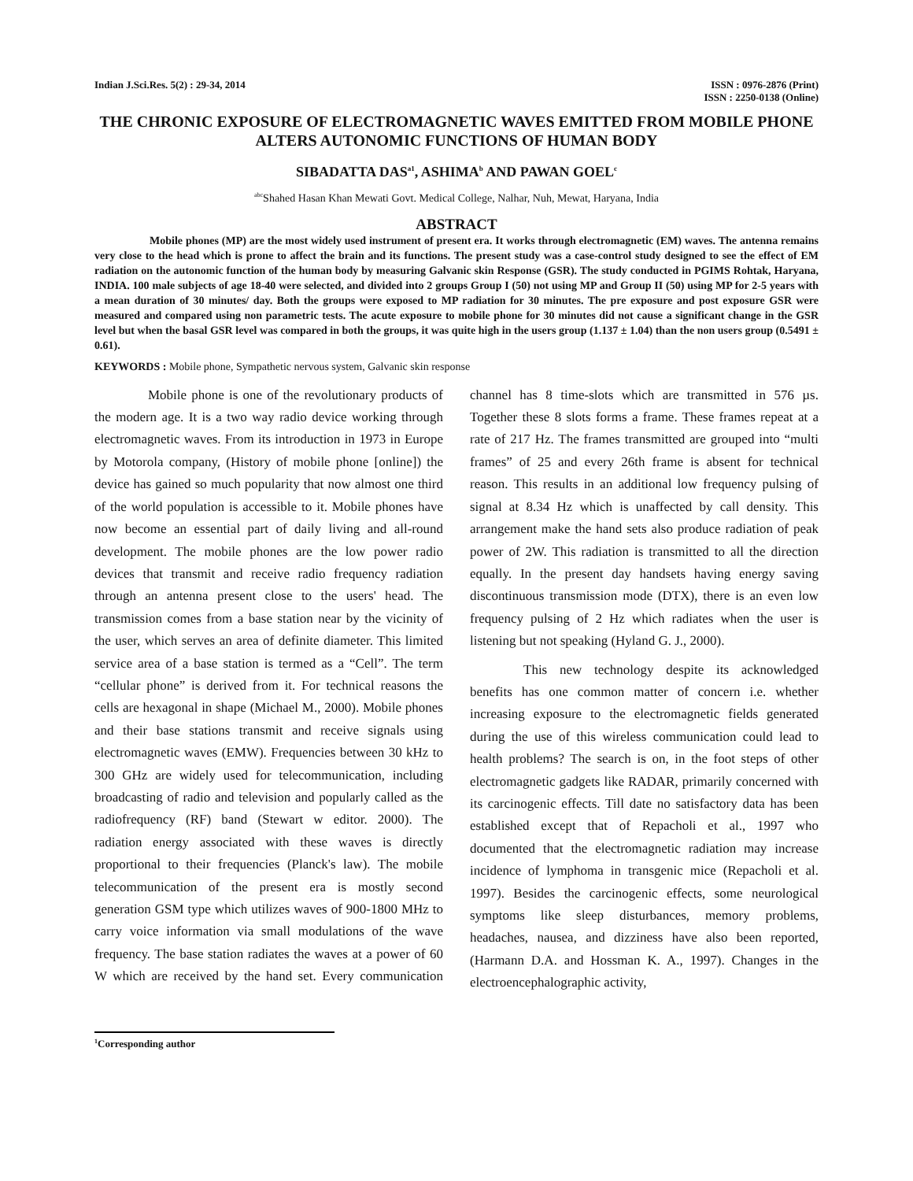Indian J.Sci.Res. 5(2) : 29-34, 2014
ISSN : 0976-2876 (Print)
ISSN : 2250-0138 (Online)
THE CHRONIC EXPOSURE OF ELECTROMAGNETIC WAVES EMITTED FROM MOBILE PHONE ALTERS AUTONOMIC FUNCTIONS OF HUMAN BODY
SIBADATTA DAS<sup>a1</sup>, ASHIMA<sup>b</sup> AND PAWAN GOEL<sup>c</sup>
<sup>abc</sup>Shahed Hasan Khan Mewati Govt. Medical College, Nalhar, Nuh, Mewat, Haryana, India
ABSTRACT
Mobile phones (MP) are the most widely used instrument of present era. It works through electromagnetic (EM) waves. The antenna remains very close to the head which is prone to affect the brain and its functions. The present study was a case-control study designed to see the effect of EM radiation on the autonomic function of the human body by measuring Galvanic skin Response (GSR). The study conducted in PGIMS Rohtak, Haryana, INDIA. 100 male subjects of age 18-40 were selected, and divided into 2 groups Group I (50) not using MP and Group II (50) using MP for 2-5 years with a mean duration of 30 minutes/ day. Both the groups were exposed to MP radiation for 30 minutes. The pre exposure and post exposure GSR were measured and compared using non parametric tests. The acute exposure to mobile phone for 30 minutes did not cause a significant change in the GSR level but when the basal GSR level was compared in both the groups, it was quite high in the users group (1.137 ± 1.04) than the non users group (0.5491 ± 0.61).
KEYWORDS : Mobile phone, Sympathetic nervous system, Galvanic skin response
Mobile phone is one of the revolutionary products of the modern age. It is a two way radio device working through electromagnetic waves. From its introduction in 1973 in Europe by Motorola company, (History of mobile phone [online]) the device has gained so much popularity that now almost one third of the world population is accessible to it. Mobile phones have now become an essential part of daily living and all-round development. The mobile phones are the low power radio devices that transmit and receive radio frequency radiation through an antenna present close to the users' head. The transmission comes from a base station near by the vicinity of the user, which serves an area of definite diameter. This limited service area of a base station is termed as a “Cell”. The term “cellular phone” is derived from it. For technical reasons the cells are hexagonal in shape (Michael M., 2000). Mobile phones and their base stations transmit and receive signals using electromagnetic waves (EMW). Frequencies between 30 kHz to 300 GHz are widely used for telecommunication, including broadcasting of radio and television and popularly called as the radiofrequency (RF) band (Stewart w editor. 2000). The radiation energy associated with these waves is directly proportional to their frequencies (Planck's law). The mobile telecommunication of the present era is mostly second generation GSM type which utilizes waves of 900-1800 MHz to carry voice information via small modulations of the wave frequency. The base station radiates the waves at a power of 60 W which are received by the hand set. Every communication channel has 8 time-slots which are transmitted in 576 µs. Together these 8 slots forms a frame. These frames repeat at a rate of 217 Hz. The frames transmitted are grouped into “multi frames” of 25 and every 26th frame is absent for technical reason. This results in an additional low frequency pulsing of signal at 8.34 Hz which is unaffected by call density. This arrangement make the hand sets also produce radiation of peak power of 2W. This radiation is transmitted to all the direction equally. In the present day handsets having energy saving discontinuous transmission mode (DTX), there is an even low frequency pulsing of 2 Hz which radiates when the user is listening but not speaking (Hyland G. J., 2000).
This new technology despite its acknowledged benefits has one common matter of concern i.e. whether increasing exposure to the electromagnetic fields generated during the use of this wireless communication could lead to health problems? The search is on, in the foot steps of other electromagnetic gadgets like RADAR, primarily concerned with its carcinogenic effects. Till date no satisfactory data has been established except that of Repacholi et al., 1997 who documented that the electromagnetic radiation may increase incidence of lymphoma in transgenic mice (Repacholi et al. 1997). Besides the carcinogenic effects, some neurological symptoms like sleep disturbances, memory problems, headaches, nausea, and dizziness have also been reported, (Harmann D.A. and Hossman K. A., 1997). Changes in the electroencephalographic activity,
<sup>1</sup> Corresponding author